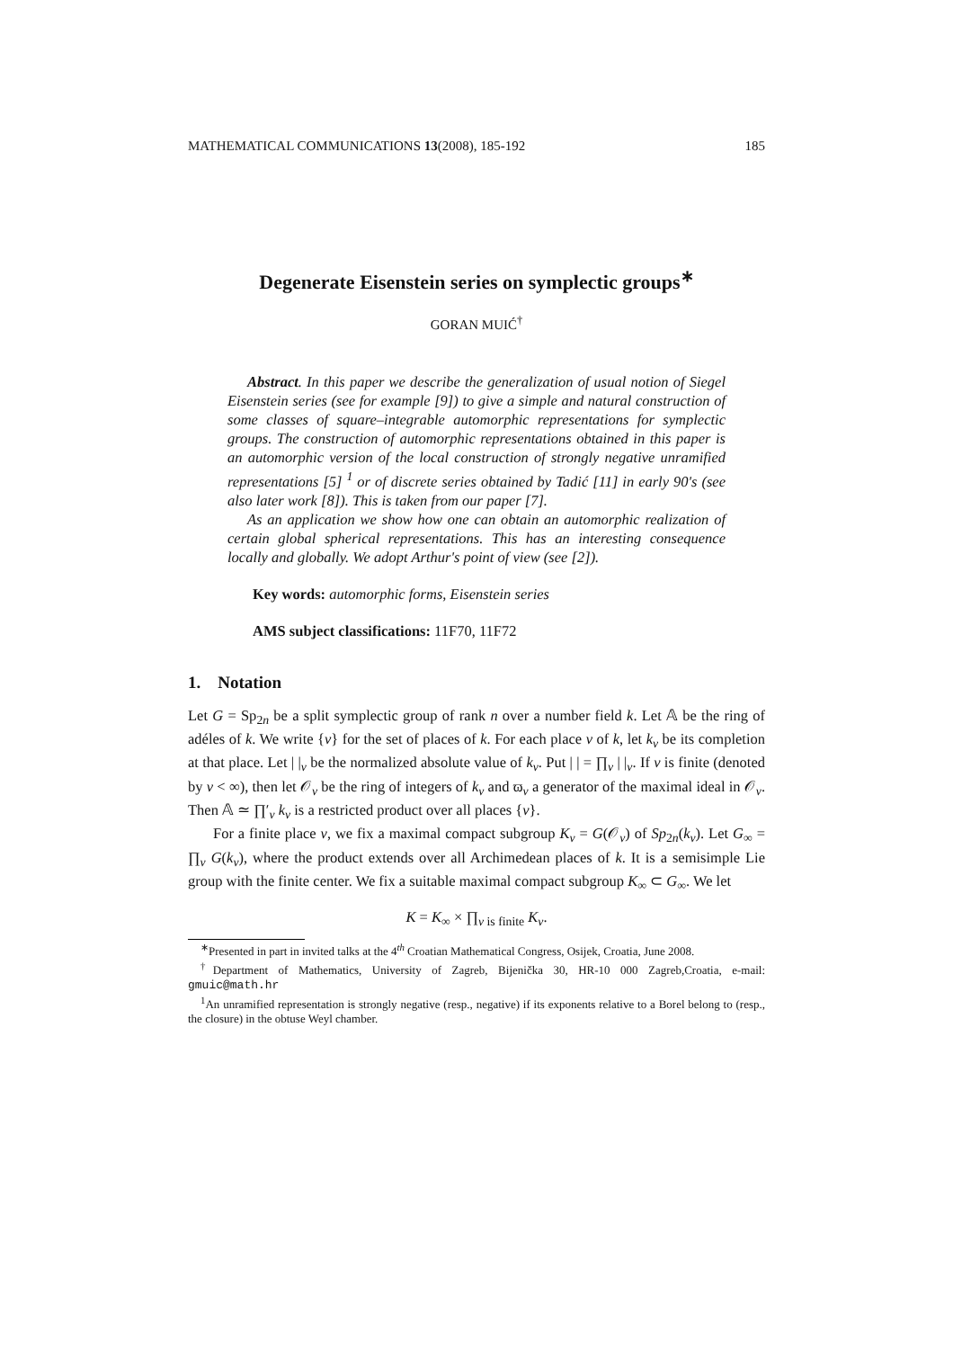MATHEMATICAL COMMUNICATIONS 13(2008), 185-192 185
Degenerate Eisenstein series on symplectic groups<sup>∗</sup>
GORAN MUIĆ<sup>†</sup>
Abstract. In this paper we describe the generalization of usual notion of Siegel Eisenstein series (see for example [9]) to give a simple and natural construction of some classes of square–integrable automorphic representations for symplectic groups. The construction of automorphic representations obtained in this paper is an automorphic version of the local construction of strongly negative unramified representations [5] <sup>1</sup> or of discrete series obtained by Tadić [11] in early 90's (see also later work [8]). This is taken from our paper [7].
As an application we show how one can obtain an automorphic realization of certain global spherical representations. This has an interesting consequence locally and globally. We adopt Arthur's point of view (see [2]).
Key words: automorphic forms, Eisenstein series
AMS subject classifications: 11F70, 11F72
1. Notation
Let G = Sp<sub>2n</sub> be a split symplectic group of rank n over a number field k. Let 𝔸 be the ring of adéles of k. We write {v} for the set of places of k. For each place v of k, let k<sub>v</sub> be its completion at that place. Let | |<sub>v</sub> be the normalized absolute value of k<sub>v</sub>. Put | | = ∏<sub>v</sub> | |<sub>v</sub>. If v is finite (denoted by v < ∞), then let 𝒪<sub>v</sub> be the ring of integers of k<sub>v</sub> and ϖ<sub>v</sub> a generator of the maximal ideal in 𝒪<sub>v</sub>. Then 𝔸 ≃ ∏′<sub>v</sub> k<sub>v</sub> is a restricted product over all places {v}.
For a finite place v, we fix a maximal compact subgroup K<sub>v</sub> = G(𝒪<sub>v</sub>) of Sp<sub>2n</sub>(k<sub>v</sub>). Let G<sub>∞</sub> = ∏<sub>v</sub> G(k<sub>v</sub>), where the product extends over all Archimedean places of k. It is a semisimple Lie group with the finite center. We fix a suitable maximal compact subgroup K<sub>∞</sub> ⊂ G<sub>∞</sub>. We let
K = K<sub>∞</sub> × ∏<sub>v is finite</sub> K<sub>v</sub>.
<sup>∗</sup>Presented in part in invited talks at the 4<sup>th</sup> Croatian Mathematical Congress, Osijek, Croatia, June 2008.
<sup>†</sup> Department of Mathematics, University of Zagreb, Bijenička 30, HR-10 000 Zagreb,Croatia, e-mail: gmuic@math.hr
<sup>1</sup> An unramified representation is strongly negative (resp., negative) if its exponents relative to a Borel belong to (resp., the closure) in the obtuse Weyl chamber.